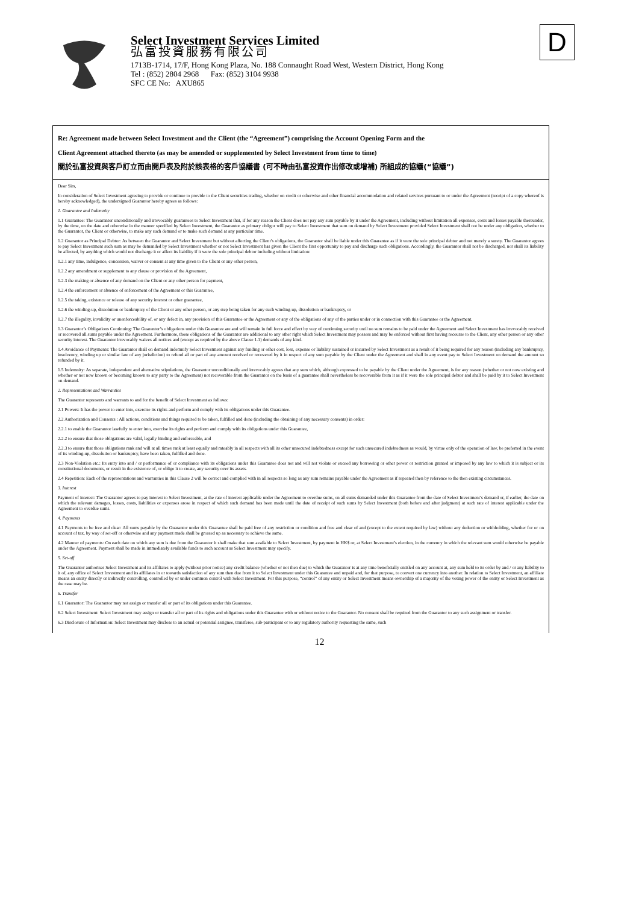Select Investment Services Limited
弘富投資服務有限公司
1713B-1714, 17/F, Hong Kong Plaza, No. 188 Connaught Road West, Western District, Hong Kong
Tel : (852) 2804 2968 Fax: (852) 3104 9938
SFC CE No: AXU865
D
Re: Agreement made between Select Investment and the Client (the “Agreement”) comprising the Account Opening Form and the
Client Agreement attached thereto (as may be amended or supplemented by Select Investment from time to time)
關於弘富投資與客戶訂立而由開戶表及附於該表格的客戶協議書 (可不時由弘富投資作出修改或增補) 所組成的協議(“協議”)
Dear Sirs,
In consideration of Select Investment agreeing to provide or continue to provide to the Client securities trading, whether on credit or otherwise and other financial accommodation and related services pursuant to or under the Agreement (receipt of a copy whereof is hereby acknowledged), the undersigned Guarantor hereby agrees as follows:
1. Guarantee and Indemnity
1.1 Guarantee: The Guarantor unconditionally and irrevocably guarantees to Select Investment that, if for any reason the Client does not pay any sum payable by it under the Agreement, including without limitation all expenses, costs and losses payable thereunder, by the time, on the date and otherwise in the manner specified by Select Investment, the Guarantor as primary obligor will pay to Select Investment that sum on demand by Select Investment provided Select Investment shall not be under any obligation, whether to the Guarantor, the Client or otherwise, to make any such demand or to make such demand at any particular time.
1.2 Guarantor as Principal Debtor: As between the Guarantor and Select Investment but without affecting the Client’s obligations, the Guarantor shall be liable under this Guarantee as if it were the sole principal debtor and not merely a surety. The Guarantor agrees to pay Select Investment such sum as may be demanded by Select Investment whether or not Select Investment has given the Client the first opportunity to pay and discharge such obligations. Accordingly, the Guarantor shall not be discharged, nor shall its liability be affected, by anything which would not discharge it or affect its liability if it were the sole principal debtor including without limitation:
1.2.1 any time, indulgence, concession, waiver or consent at any time given to the Client or any other person,
1.2.2 any amendment or supplement to any clause or provision of the Agreement,
1.2.3 the making or absence of any demand on the Client or any other person for payment,
1.2.4 the enforcement or absence of enforcement of the Agreement or this Guarantee,
1.2.5 the taking, existence or release of any security interest or other guarantee,
1.2.6 the winding-up, dissolution or bankruptcy of the Client or any other person, or any step being taken for any such winding-up, dissolution or bankruptcy, or
1.2.7 the illegality, invalidity or unenforceability of, or any defect in, any provision of this Guarantee or the Agreement or any of the obligations of any of the parties under or in connection with this Guarantee or the Agreement.
1.3 Guarantor’s Obligations Continuing: The Guarantor’s obligations under this Guarantee are and will remain in full force and effect by way of continuing security until no sum remains to be paid under the Agreement and Select Investment has irrevocably received or recovered all sums payable under the Agreement. Furthermore, those obligations of the Guarantor are additional to any other right which Select Investment may possess and may be enforced without first having recourse to the Client, any other person or any other security interest. The Guarantor irrevocably waives all notices and (except as required by the above Clause 1.1) demands of any kind.
1.4 Avoidance of Payments: The Guarantor shall on demand indemnify Select Investment against any funding or other cost, loss, expense or liability sustained or incurred by Select Investment as a result of it being required for any reason (including any bankruptcy, insolvency, winding up or similar law of any jurisdiction) to refund all or part of any amount received or recovered by it in respect of any sum payable by the Client under the Agreement and shall in any event pay to Select Investment on demand the amount so refunded by it.
1.5 Indemnity: As separate, independent and alternative stipulations, the Guarantor unconditionally and irrevocably agrees that any sum which, although expressed to be payable by the Client under the Agreement, is for any reason (whether or not now existing and whether or not now known or becoming known to any party to the Agreement) not recoverable from the Guarantor on the basis of a guarantee shall nevertheless be recoverable from it as if it were the sole principal debtor and shall be paid by it to Select Investment on demand.
2. Representations and Warranties
The Guarantor represents and warrants to and for the benefit of Select Investment as follows:
2.1 Powers: It has the power to enter into, exercise its rights and perform and comply with its obligations under this Guarantee.
2.2 Authorization and Consents : All actions, conditions and things required to be taken, fulfilled and done (including the obtaining of any necessary consents) in order:
2.2.1 to enable the Guarantor lawfully to enter into, exercise its rights and perform and comply with its obligations under this Guarantee,
2.2.2 to ensure that those obligations are valid, legally binding and enforceable, and
2.2.3 to ensure that those obligations rank and will at all times rank at least equally and rateably in all respects with all its other unsecured indebtedness except for such unsecured indebtedness as would, by virtue only of the operation of law, be preferred in the event of its winding-up, dissolution or bankruptcy, have been taken, fulfilled and done.
2.3 Non-Violation etc.: Its entry into and / or performance of or compliance with its obligations under this Guarantee does not and will not violate or exceed any borrowing or other power or restriction granted or imposed by any law to which it is subject or its constitutional documents, or result in the existence of, or oblige it to create, any security over its assets.
2.4 Repetition: Each of the representations and warranties in this Clause 2 will be correct and complied with in all respects so long as any sum remains payable under the Agreement as if repeated then by reference to the then existing circumstances.
3. Interest
Payment of interest: The Guarantor agrees to pay interest to Select Investment, at the rate of interest applicable under the Agreement to overdue sums, on all sums demanded under this Guarantee from the date of Select Investment’s demand or, if earlier, the date on which the relevant damages, losses, costs, liabilities or expenses arose in respect of which such demand has been made until the date of receipt of such sums by Select Investment (both before and after judgment) at such rate of interest applicable under the Agreement to overdue sums.
4. Payments
4.1 Payments to be free and clear: All sums payable by the Guarantor under this Guarantee shall be paid free of any restriction or condition and free and clear of and (except to the extent required by law) without any deduction or withholding, whether for or on account of tax, by way of set-off or otherwise and any payment made shall be grossed up as necessary to achieve the same.
4.2 Manner of payments: On each date on which any sum is due from the Guarantor it shall make that sum available to Select Investment, by payment in HK$ or, at Select Investment’s election, in the currency in which the relevant sum would otherwise be payable under the Agreement. Payment shall be made in immediately available funds to such account as Select Investment may specify.
5. Set-off
The Guarantor authorises Select Investment and its affiliates to apply (without prior notice) any credit balance (whether or not then due) to which the Guarantor is at any time beneficially entitled on any account at, any sum held to its order by and / or any liability to it of, any office of Select Investment and its affiliates in or towards satisfaction of any sum then due from it to Select Investment under this Guarantee and unpaid and, for that purpose, to convert one currency into another. In relation to Select Investment, an affiliate means an entity directly or indirectly controlling, controlled by or under common control with Select Investment. For this purpose, “control” of any entity or Select Investment means ownership of a majority of the voting power of the entity or Select Investment as the case may be.
6. Transfer
6.1 Guarantor: The Guarantor may not assign or transfer all or part of its obligations under this Guarantee.
6.2 Select Investment: Select Investment may assign or transfer all or part of its rights and obligations under this Guarantee with or without notice to the Guarantor. No consent shall be required from the Guarantor to any such assignment or transfer.
6.3 Disclosure of Information: Select Investment may disclose to an actual or potential assignee, transferee, sub-participant or to any regulatory authority requesting the same, such
12